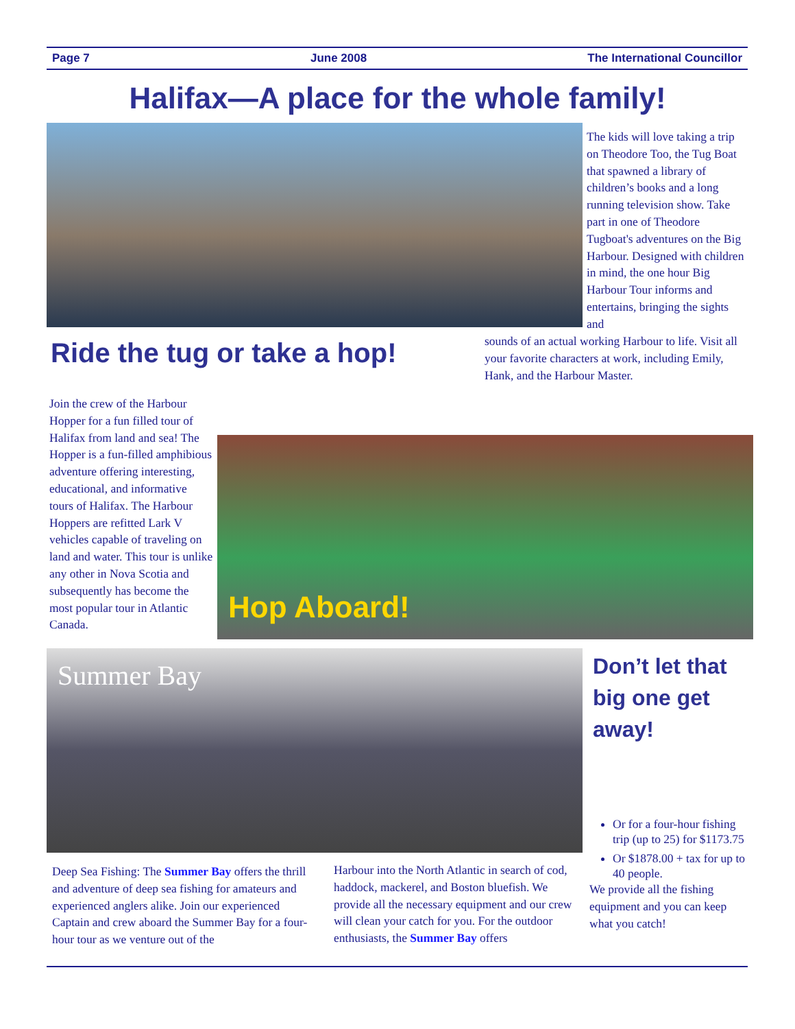Page 7 June 2008 The International Councillor
Halifax—A place for the whole family!
The kids will love taking a trip on Theodore Too, the Tug Boat that spawned a library of children’s books and a long running television show. Take part in one of Theodore Tugboat's adventures on the Big Harbour. Designed with children in mind, the one hour Big Harbour Tour informs and entertains, bringing the sights and
Ride the tug or take a hop!
sounds of an actual working Harbour to life. Visit all your favorite characters at work, including Emily, Hank, and the Harbour Master.
Join the crew of the Harbour Hopper for a fun filled tour of Halifax from land and sea! The Hopper is a fun-filled amphibious adventure offering interesting, educational, and informative tours of Halifax. The Harbour Hoppers are refitted Lark V vehicles capable of traveling on land and water. This tour is unlike any other in Nova Scotia and subsequently has become the most popular tour in Atlantic Canada.
Hop Aboard!
Summer Bay
Don’t let that big one get away!
Or for a four-hour fishing trip (up to 25) for $1173.75
Or $1878.00 + tax for up to 40 people.
We provide all the fishing equipment and you can keep what you catch!
Deep Sea Fishing: The Summer Bay offers the thrill and adventure of deep sea fishing for amateurs and experienced anglers alike. Join our experienced Captain and crew aboard the Summer Bay for a four-hour tour as we venture out of the
Harbour into the North Atlantic in search of cod, haddock, mackerel, and Boston bluefish. We provide all the necessary equipment and our crew will clean your catch for you. For the outdoor enthusiasts, the Summer Bay offers